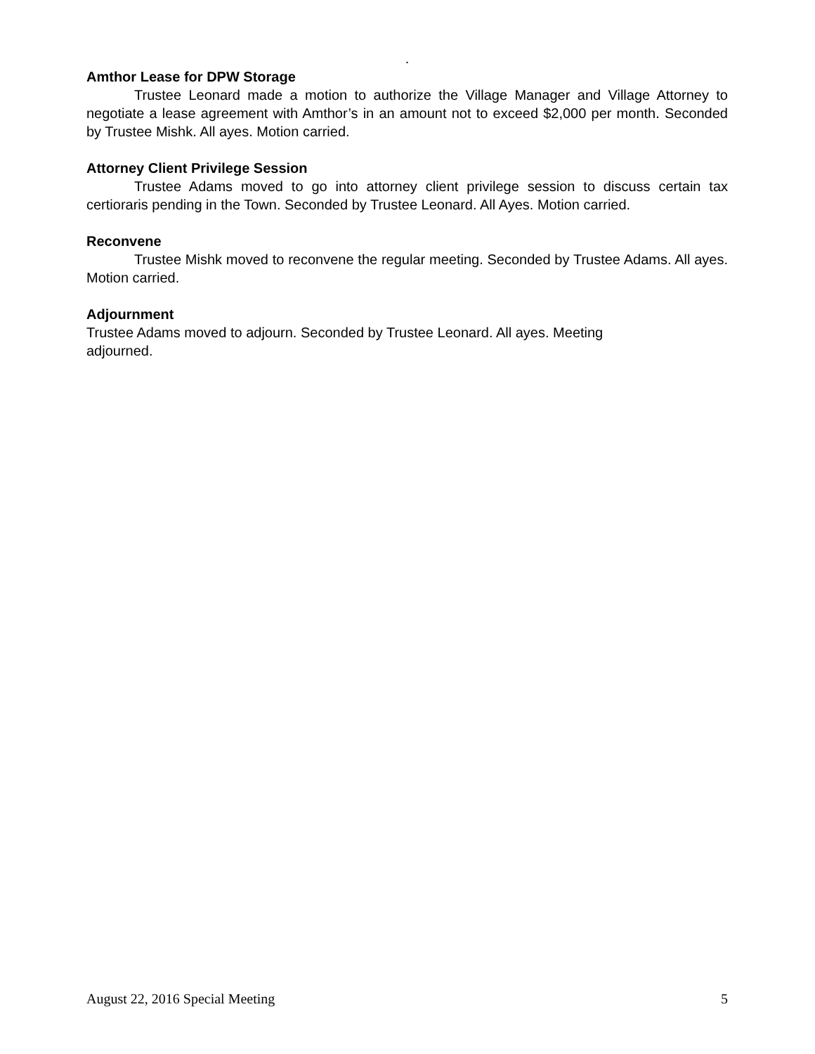.
Amthor Lease for DPW Storage
Trustee Leonard made a motion to authorize the Village Manager and Village Attorney to negotiate a lease agreement with Amthor’s in an amount not to exceed $2,000 per month. Seconded by Trustee Mishk. All ayes. Motion carried.
Attorney Client Privilege Session
Trustee Adams moved to go into attorney client privilege session to discuss certain tax certioraris pending in the Town. Seconded by Trustee Leonard. All Ayes. Motion carried.
Reconvene
Trustee Mishk moved to reconvene the regular meeting. Seconded by Trustee Adams. All ayes. Motion carried.
Adjournment
Trustee Adams moved to adjourn. Seconded by Trustee Leonard. All ayes. Meeting
adjourned.
August 22, 2016 Special Meeting 5